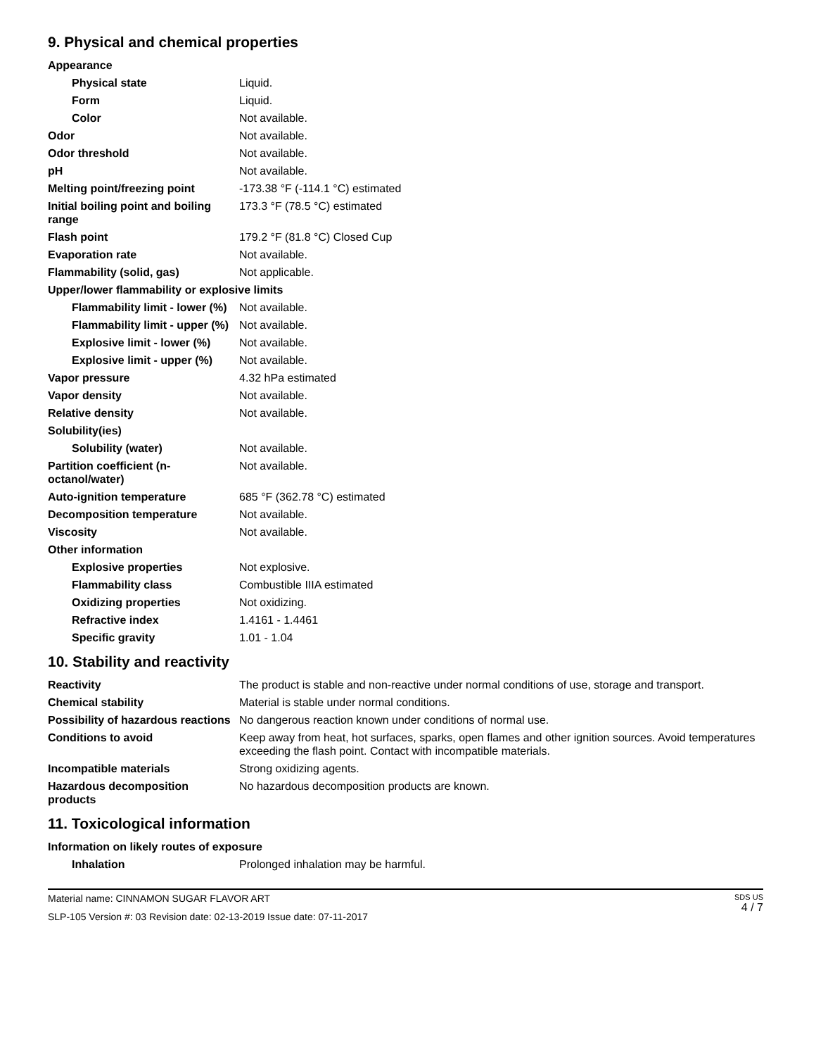9. Physical and chemical properties
| Appearance | |
| Physical state | Liquid. |
| Form | Liquid. |
| Color | Not available. |
| Odor | Not available. |
| Odor threshold | Not available. |
| pH | Not available. |
| Melting point/freezing point | -173.38 °F (-114.1 °C) estimated |
| Initial boiling point and boiling range | 173.3 °F (78.5 °C) estimated |
| Flash point | 179.2 °F (81.8 °C) Closed Cup |
| Evaporation rate | Not available. |
| Flammability (solid, gas) | Not applicable. |
| Upper/lower flammability or explosive limits | |
| Flammability limit - lower (%) | Not available. |
| Flammability limit - upper (%) | Not available. |
| Explosive limit - lower (%) | Not available. |
| Explosive limit - upper (%) | Not available. |
| Vapor pressure | 4.32 hPa estimated |
| Vapor density | Not available. |
| Relative density | Not available. |
| Solubility(ies) | |
| Solubility (water) | Not available. |
| Partition coefficient (n-octanol/water) | Not available. |
| Auto-ignition temperature | 685 °F (362.78 °C) estimated |
| Decomposition temperature | Not available. |
| Viscosity | Not available. |
| Other information | |
| Explosive properties | Not explosive. |
| Flammability class | Combustible IIIA estimated |
| Oxidizing properties | Not oxidizing. |
| Refractive index | 1.4161 - 1.4461 |
| Specific gravity | 1.01 - 1.04 |
10. Stability and reactivity
| Reactivity | The product is stable and non-reactive under normal conditions of use, storage and transport. |
| Chemical stability | Material is stable under normal conditions. |
| Possibility of hazardous reactions | No dangerous reaction known under conditions of normal use. |
| Conditions to avoid | Keep away from heat, hot surfaces, sparks, open flames and other ignition sources. Avoid temperatures exceeding the flash point. Contact with incompatible materials. |
| Incompatible materials | Strong oxidizing agents. |
| Hazardous decomposition products | No hazardous decomposition products are known. |
11. Toxicological information
| Information on likely routes of exposure | |
| Inhalation | Prolonged inhalation may be harmful. |
Material name: CINNAMON SUGAR FLAVOR ART
SLP-105 Version #: 03 Revision date: 02-13-2019 Issue date: 07-11-2017
SDS US
4 / 7